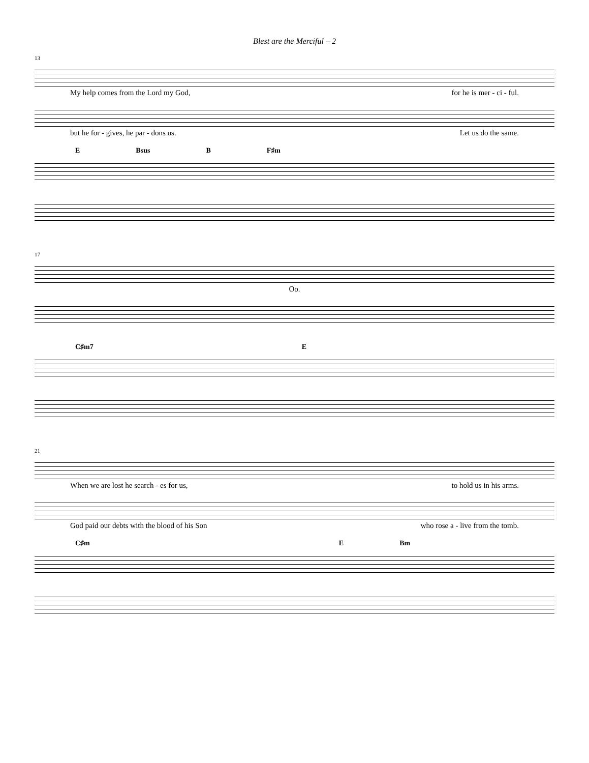Blest are the Merciful – 2
13
My help comes from the Lord my God, for he is mer - ci - ful.
but he for - gives, he par - dons us. Let us do the same.
E Bsus B F♯m
17
Oo.
C♯m7 E
21
When we are lost he search - es for us, to hold us in his arms.
God paid our debts with the blood of his Son who rose a - live from the tomb.
C♯m E Bm